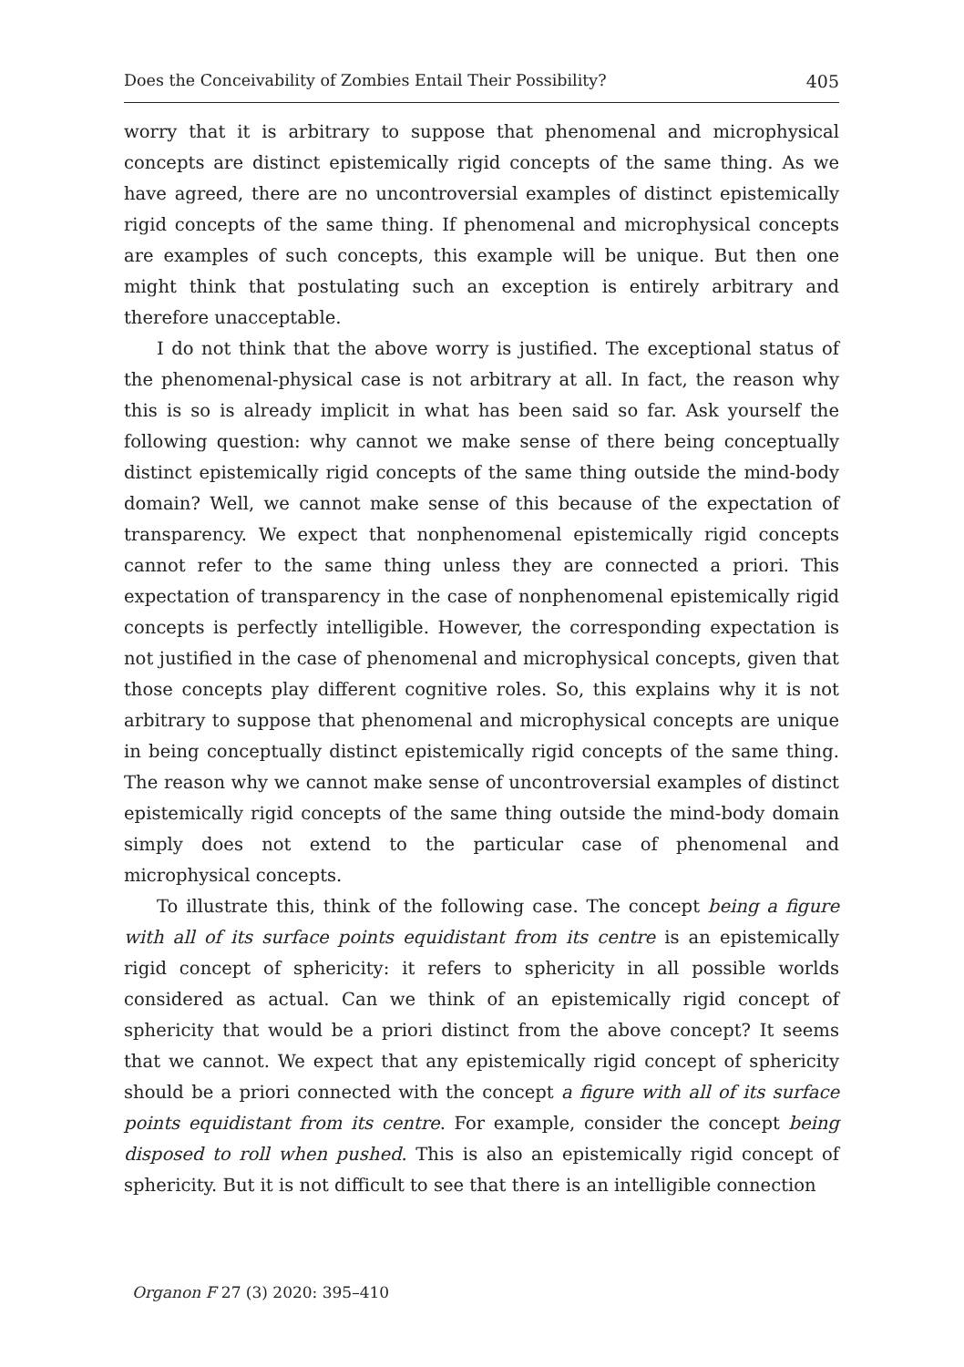Does the Conceivability of Zombies Entail Their Possibility? 405
worry that it is arbitrary to suppose that phenomenal and microphysical concepts are distinct epistemically rigid concepts of the same thing. As we have agreed, there are no uncontroversial examples of distinct epistemically rigid concepts of the same thing. If phenomenal and microphysical concepts are examples of such concepts, this example will be unique. But then one might think that postulating such an exception is entirely arbitrary and therefore unacceptable.
I do not think that the above worry is justified. The exceptional status of the phenomenal-physical case is not arbitrary at all. In fact, the reason why this is so is already implicit in what has been said so far. Ask yourself the following question: why cannot we make sense of there being conceptually distinct epistemically rigid concepts of the same thing outside the mind-body domain? Well, we cannot make sense of this because of the expectation of transparency. We expect that nonphenomenal epistemically rigid concepts cannot refer to the same thing unless they are connected a priori. This expectation of transparency in the case of nonphenomenal epistemically rigid concepts is perfectly intelligible. However, the corresponding expectation is not justified in the case of phenomenal and microphysical concepts, given that those concepts play different cognitive roles. So, this explains why it is not arbitrary to suppose that phenomenal and microphysical concepts are unique in being conceptually distinct epistemically rigid concepts of the same thing. The reason why we cannot make sense of uncontroversial examples of distinct epistemically rigid concepts of the same thing outside the mind-body domain simply does not extend to the particular case of phenomenal and microphysical concepts.
To illustrate this, think of the following case. The concept being a figure with all of its surface points equidistant from its centre is an epistemically rigid concept of sphericity: it refers to sphericity in all possible worlds considered as actual. Can we think of an epistemically rigid concept of sphericity that would be a priori distinct from the above concept? It seems that we cannot. We expect that any epistemically rigid concept of sphericity should be a priori connected with the concept a figure with all of its surface points equidistant from its centre. For example, consider the concept being disposed to roll when pushed. This is also an epistemically rigid concept of sphericity. But it is not difficult to see that there is an intelligible connection
Organon F 27 (3) 2020: 395–410